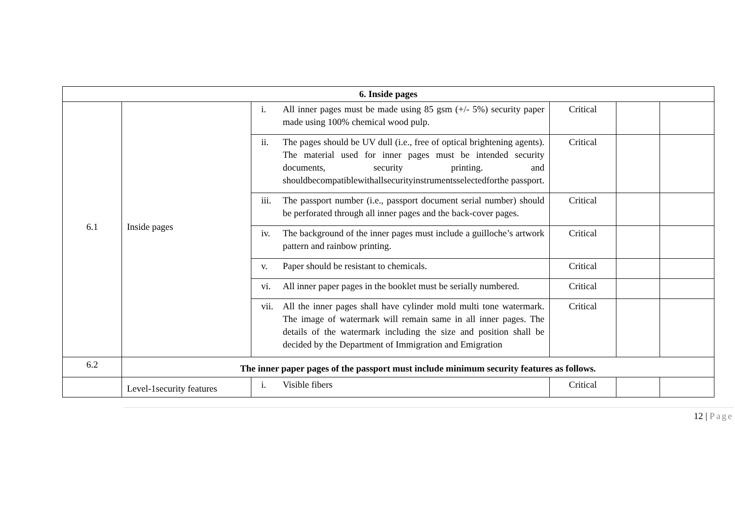| 6. Inside pages | | | | | |
| 6.1 | Inside pages | i. All inner pages must be made using 85 gsm (+/- 5%) security paper made using 100% chemical wood pulp. | Critical | | |
| | | ii. The pages should be UV dull (i.e., free of optical brightening agents). The material used for inner pages must be intended security documents, security printing. and shouldbecompatiblewithallsecurityinstrumentsselectedforthe passport. | Critical | | |
| | | iii. The passport number (i.e., passport document serial number) should be perforated through all inner pages and the back-cover pages. | Critical | | |
| | | iv. The background of the inner pages must include a guilloche’s artwork pattern and rainbow printing. | Critical | | |
| | | v. Paper should be resistant to chemicals. | Critical | | |
| | | vi. All inner paper pages in the booklet must be serially numbered. | Critical | | |
| | | vii. All the inner pages shall have cylinder mold multi tone watermark. The image of watermark will remain same in all inner pages. The details of the watermark including the size and position shall be decided by the Department of Immigration and Emigration | Critical | | |
| 6.2 | The inner paper pages of the passport must include minimum security features as follows. | | | | |
| | Level-1security features | i. Visible fibers | Critical | | |
12 | Page